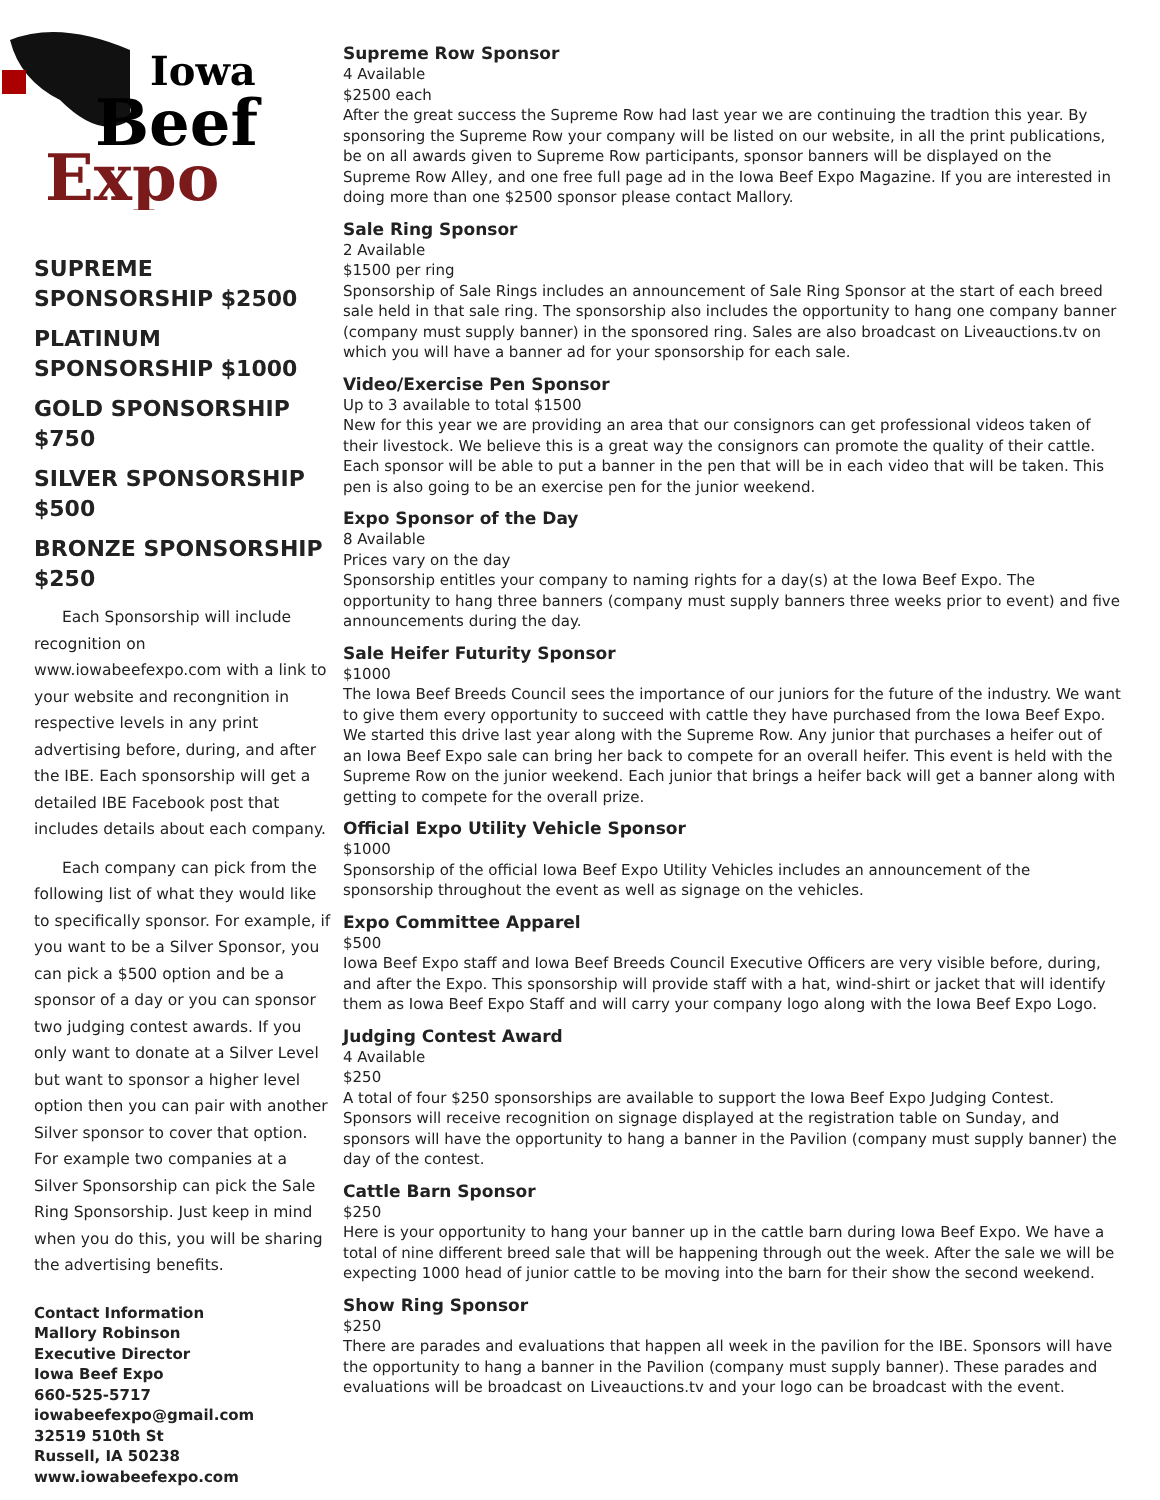Iowa
Beef
Expo
SUPREME SPONSORSHIP $2500
PLATINUM SPONSORSHIP $1000
GOLD SPONSORSHIP $750
SILVER SPONSORSHIP $500
BRONZE SPONSORSHIP $250
Each Sponsorship will include recognition on www.iowabeefexpo.com with a link to your website and recongnition in respective levels in any print advertising before, during, and after the IBE. Each sponsorship will get a detailed IBE Facebook post that includes details about each company.
Each company can pick from the following list of what they would like to specifically sponsor. For example, if you want to be a Silver Sponsor, you can pick a $500 option and be a sponsor of a day or you can sponsor two judging contest awards. If you only want to donate at a Silver Level but want to sponsor a higher level option then you can pair with another Silver sponsor to cover that option. For example two companies at a Silver Sponsorship can pick the Sale Ring Sponsorship. Just keep in mind when you do this, you will be sharing the advertising benefits.
Contact Information
Mallory Robinson
Executive Director
Iowa Beef Expo
660-525-5717
iowabeefexpo@gmail.com
32519 510th St
Russell, IA 50238
www.iowabeefexpo.com
Supreme Row Sponsor
4 Available
$2500 each
After the great success the Supreme Row had last year we are continuing the tradtion this year. By sponsoring the Supreme Row your company will be listed on our website, in all the print publications, be on all awards given to Supreme Row participants, sponsor banners will be displayed on the Supreme Row Alley, and one free full page ad in the Iowa Beef Expo Magazine. If you are interested in doing more than one $2500 sponsor please contact Mallory.
Sale Ring Sponsor
2 Available
$1500 per ring
Sponsorship of Sale Rings includes an announcement of Sale Ring Sponsor at the start of each breed sale held in that sale ring. The sponsorship also includes the opportunity to hang one company banner (company must supply banner) in the sponsored ring. Sales are also broadcast on Liveauctions.tv on which you will have a banner ad for your sponsorship for each sale.
Video/Exercise Pen Sponsor
Up to 3 available to total $1500
New for this year we are providing an area that our consignors can get professional videos taken of their livestock. We believe this is a great way the consignors can promote the quality of their cattle. Each sponsor will be able to put a banner in the pen that will be in each video that will be taken. This pen is also going to be an exercise pen for the junior weekend.
Expo Sponsor of the Day
8 Available
Prices vary on the day
Sponsorship entitles your company to naming rights for a day(s) at the Iowa Beef Expo. The opportunity to hang three banners (company must supply banners three weeks prior to event) and five announcements during the day.
Sale Heifer Futurity Sponsor
$1000
The Iowa Beef Breeds Council sees the importance of our juniors for the future of the industry. We want to give them every opportunity to succeed with cattle they have purchased from the Iowa Beef Expo. We started this drive last year along with the Supreme Row. Any junior that purchases a heifer out of an Iowa Beef Expo sale can bring her back to compete for an overall heifer. This event is held with the Supreme Row on the junior weekend. Each junior that brings a heifer back will get a banner along with getting to compete for the overall prize.
Official Expo Utility Vehicle Sponsor
$1000
Sponsorship of the official Iowa Beef Expo Utility Vehicles includes an announcement of the sponsorship throughout the event as well as signage on the vehicles.
Expo Committee Apparel
$500
Iowa Beef Expo staff and Iowa Beef Breeds Council Executive Officers are very visible before, during, and after the Expo. This sponsorship will provide staff with a hat, wind-shirt or jacket that will identify them as Iowa Beef Expo Staff and will carry your company logo along with the Iowa Beef Expo Logo.
Judging Contest Award
4 Available
$250
A total of four $250 sponsorships are available to support the Iowa Beef Expo Judging Contest. Sponsors will receive recognition on signage displayed at the registration table on Sunday, and sponsors will have the opportunity to hang a banner in the Pavilion (company must supply banner) the day of the contest.
Cattle Barn Sponsor
$250
Here is your opportunity to hang your banner up in the cattle barn during Iowa Beef Expo. We have a total of nine different breed sale that will be happening through out the week. After the sale we will be expecting 1000 head of junior cattle to be moving into the barn for their show the second weekend.
Show Ring Sponsor
$250
There are parades and evaluations that happen all week in the pavilion for the IBE. Sponsors will have the opportunity to hang a banner in the Pavilion (company must supply banner). These parades and evaluations will be broadcast on Liveauctions.tv and your logo can be broadcast with the event.